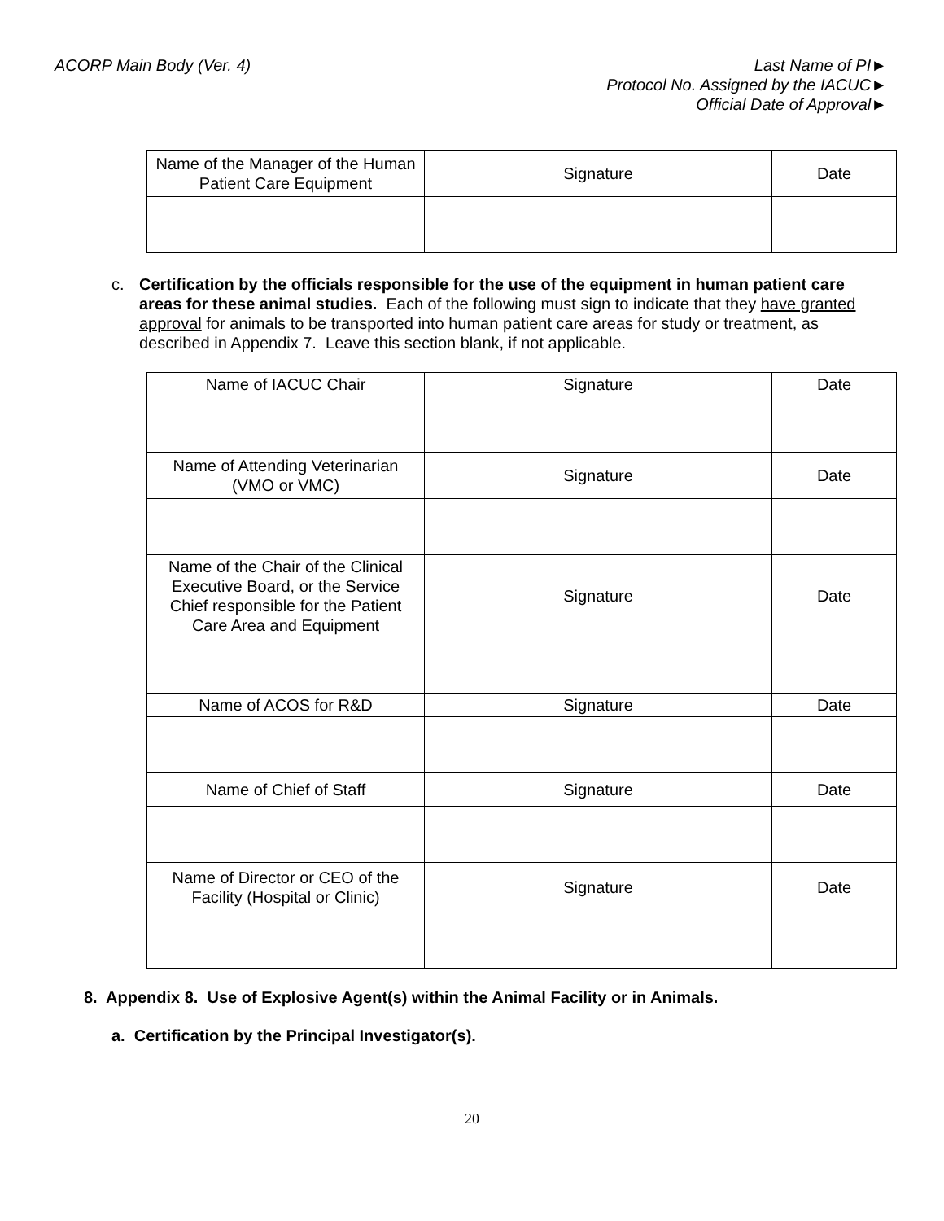ACORP Main Body (Ver. 4) Last Name of PI►
Protocol No. Assigned by the IACUC►
Official Date of Approval►
| Name of the Manager of the Human Patient Care Equipment | Signature | Date |
c. Certification by the officials responsible for the use of the equipment in human patient care areas for these animal studies. Each of the following must sign to indicate that they have granted approval for animals to be transported into human patient care areas for study or treatment, as described in Appendix 7. Leave this section blank, if not applicable.
| Name of IACUC Chair | Signature | Date |
| Name of Attending Veterinarian (VMO or VMC) | Signature | Date |
| Name of the Chair of the Clinical Executive Board, or the Service Chief responsible for the Patient Care Area and Equipment | Signature | Date |
| Name of ACOS for R&D | Signature | Date |
| Name of Chief of Staff | Signature | Date |
| Name of Director or CEO of the Facility (Hospital or Clinic) | Signature | Date |
8. Appendix 8. Use of Explosive Agent(s) within the Animal Facility or in Animals.
a. Certification by the Principal Investigator(s).
20